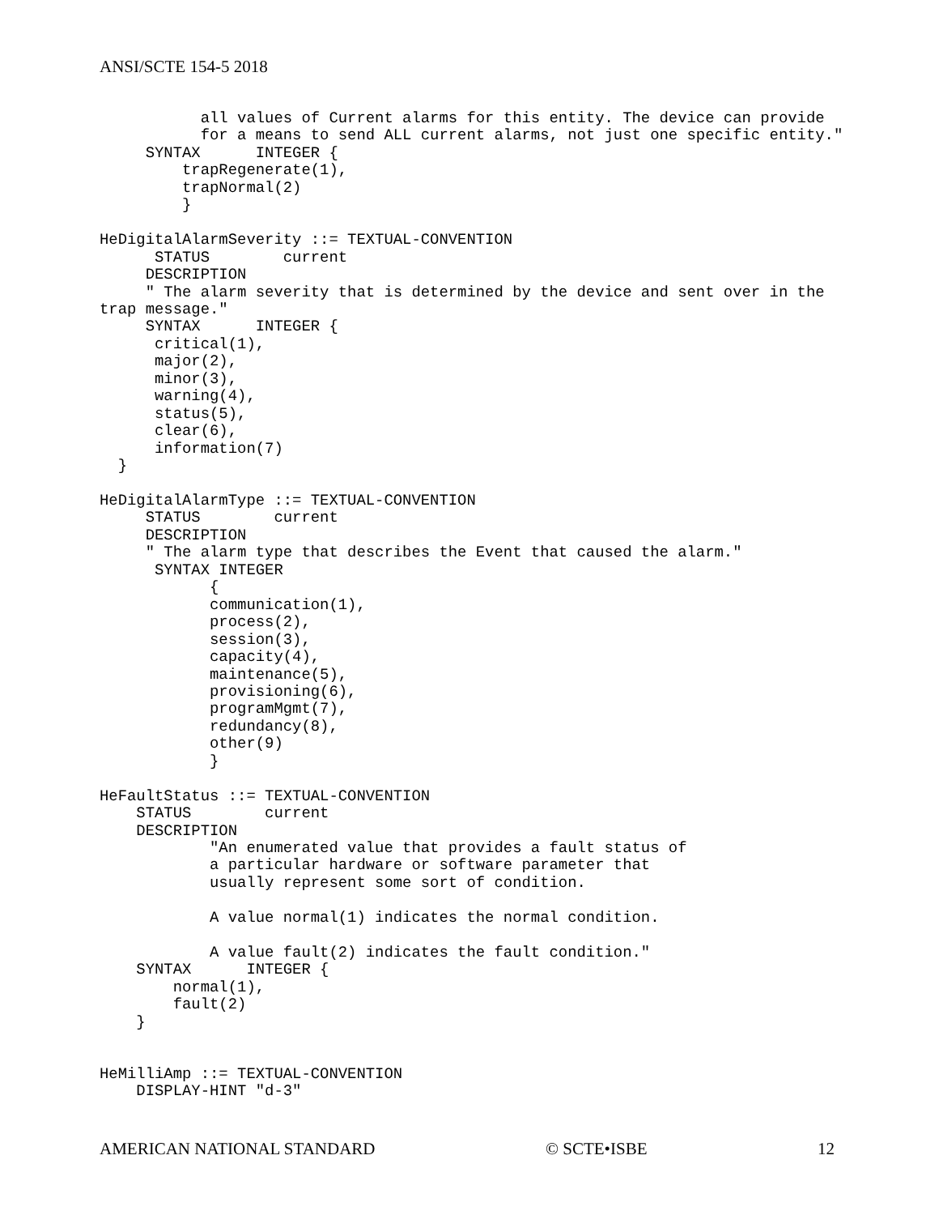ANSI/SCTE 154-5 2018
           all values of Current alarms for this entity. The device can provide
           for a means to send ALL current alarms, not just one specific entity."
     SYNTAX      INTEGER {
         trapRegenerate(1),
         trapNormal(2)
         }

HeDigitalAlarmSeverity ::= TEXTUAL-CONVENTION
      STATUS        current
     DESCRIPTION
     " The alarm severity that is determined by the device and sent over in the
trap message."
     SYNTAX      INTEGER {
      critical(1),
      major(2),
      minor(3),
      warning(4),
      status(5),
      clear(6),
      information(7)
  }

HeDigitalAlarmType ::= TEXTUAL-CONVENTION
     STATUS        current
     DESCRIPTION
     " The alarm type that describes the Event that caused the alarm."
      SYNTAX INTEGER
            {
            communication(1),
            process(2),
            session(3),
            capacity(4),
            maintenance(5),
            provisioning(6),
            programMgmt(7),
            redundancy(8),
            other(9)
            }

HeFaultStatus ::= TEXTUAL-CONVENTION
    STATUS        current
    DESCRIPTION
            "An enumerated value that provides a fault status of
            a particular hardware or software parameter that
            usually represent some sort of condition.

            A value normal(1) indicates the normal condition.

            A value fault(2) indicates the fault condition."
    SYNTAX      INTEGER {
        normal(1),
        fault(2)
    }


HeMilliAmp ::= TEXTUAL-CONVENTION
    DISPLAY-HINT "d-3"
AMERICAN NATIONAL STANDARD © SCTE•ISBE 12